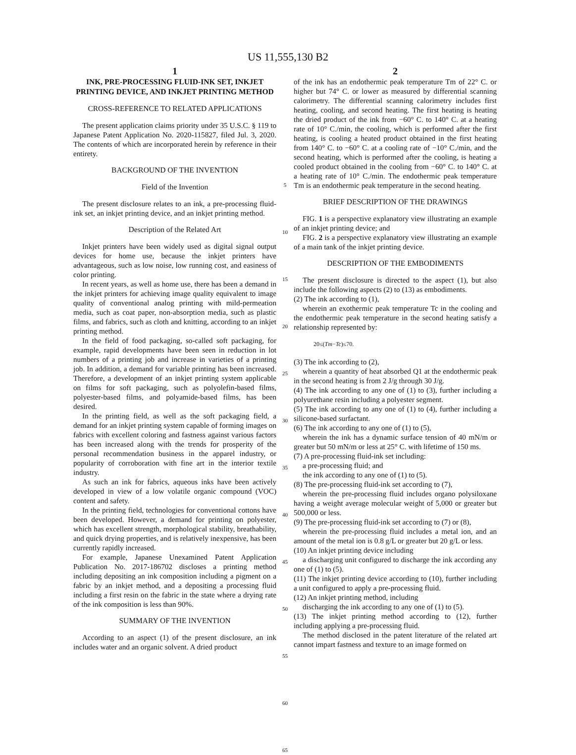US 11,555,130 B2
1
INK, PRE-PROCESSING FLUID-INK SET, INKJET PRINTING DEVICE, AND INKJET PRINTING METHOD
CROSS-REFERENCE TO RELATED APPLICATIONS
The present application claims priority under 35 U.S.C. § 119 to Japanese Patent Application No. 2020-115827, filed Jul. 3, 2020. The contents of which are incorporated herein by reference in their entirety.
BACKGROUND OF THE INVENTION
Field of the Invention
The present disclosure relates to an ink, a pre-processing fluid-ink set, an inkjet printing device, and an inkjet printing method.
Description of the Related Art
Inkjet printers have been widely used as digital signal output devices for home use, because the inkjet printers have advantageous, such as low noise, low running cost, and easiness of color printing.
In recent years, as well as home use, there has been a demand in the inkjet printers for achieving image quality equivalent to image quality of conventional analog printing with mild-permeation media, such as coat paper, non-absorption media, such as plastic films, and fabrics, such as cloth and knitting, according to an inkjet printing method.
In the field of food packaging, so-called soft packaging, for example, rapid developments have been seen in reduction in lot numbers of a printing job and increase in varieties of a printing job. In addition, a demand for variable printing has been increased. Therefore, a development of an inkjet printing system applicable on films for soft packaging, such as polyolefin-based films, polyester-based films, and polyamide-based films, has been desired.
In the printing field, as well as the soft packaging field, a demand for an inkjet printing system capable of forming images on fabrics with excellent coloring and fastness against various factors has been increased along with the trends for prosperity of the personal recommendation business in the apparel industry, or popularity of corroboration with fine art in the interior textile industry.
As such an ink for fabrics, aqueous inks have been actively developed in view of a low volatile organic compound (VOC) content and safety.
In the printing field, technologies for conventional cottons have been developed. However, a demand for printing on polyester, which has excellent strength, morphological stability, breathability, and quick drying properties, and is relatively inexpensive, has been currently rapidly increased.
For example, Japanese Unexamined Patent Application Publication No. 2017-186702 discloses a printing method including depositing an ink composition including a pigment on a fabric by an inkjet method, and a depositing a processing fluid including a first resin on the fabric in the state where a drying rate of the ink composition is less than 90%.
SUMMARY OF THE INVENTION
According to an aspect (1) of the present disclosure, an ink includes water and an organic solvent. A dried product
5
10
15
20
25
30
35
40
45
50
55
60
65
2
of the ink has an endothermic peak temperature Tm of 22° C. or higher but 74° C. or lower as measured by differential scanning calorimetry. The differential scanning calorimetry includes first heating, cooling, and second heating. The first heating is heating the dried product of the ink from −60° C. to 140° C. at a heating rate of 10° C./min, the cooling, which is performed after the first heating, is cooling a heated product obtained in the first heating from 140° C. to −60° C. at a cooling rate of −10° C./min, and the second heating, which is performed after the cooling, is heating a cooled product obtained in the cooling from −60° C. to 140° C. at a heating rate of 10° C./min. The endothermic peak temperature Tm is an endothermic peak temperature in the second heating.
BRIEF DESCRIPTION OF THE DRAWINGS
FIG. 1 is a perspective explanatory view illustrating an example of an inkjet printing device; and
FIG. 2 is a perspective explanatory view illustrating an example of a main tank of the inkjet printing device.
DESCRIPTION OF THE EMBODIMENTS
The present disclosure is directed to the aspect (1), but also include the following aspects (2) to (13) as embodiments.
(2) The ink according to (1),
wherein an exothermic peak temperature Tc in the cooling and the endothermic peak temperature in the second heating satisfy a relationship represented by:
20≤(Tm−Tc)≤70.
(3) The ink according to (2),
wherein a quantity of heat absorbed Q1 at the endothermic peak in the second heating is from 2 J/g through 30 J/g.
(4) The ink according to any one of (1) to (3), further including a polyurethane resin including a polyester segment.
(5) The ink according to any one of (1) to (4), further including a silicone-based surfactant.
(6) The ink according to any one of (1) to (5),
wherein the ink has a dynamic surface tension of 40 mN/m or greater but 50 mN/m or less at 25° C. with lifetime of 150 ms.
(7) A pre-processing fluid-ink set including:
a pre-processing fluid; and
the ink according to any one of (1) to (5).
(8) The pre-processing fluid-ink set according to (7),
wherein the pre-processing fluid includes organo polysiloxane having a weight average molecular weight of 5,000 or greater but 500,000 or less.
(9) The pre-processing fluid-ink set according to (7) or (8),
wherein the pre-processing fluid includes a metal ion, and an amount of the metal ion is 0.8 g/L or greater but 20 g/L or less.
(10) An inkjet printing device including
a discharging unit configured to discharge the ink according any one of (1) to (5).
(11) The inkjet printing device according to (10), further including a unit configured to apply a pre-processing fluid.
(12) An inkjet printing method, including
discharging the ink according to any one of (1) to (5).
(13) The inkjet printing method according to (12), further including applying a pre-processing fluid.
The method disclosed in the patent literature of the related art cannot impart fastness and texture to an image formed on